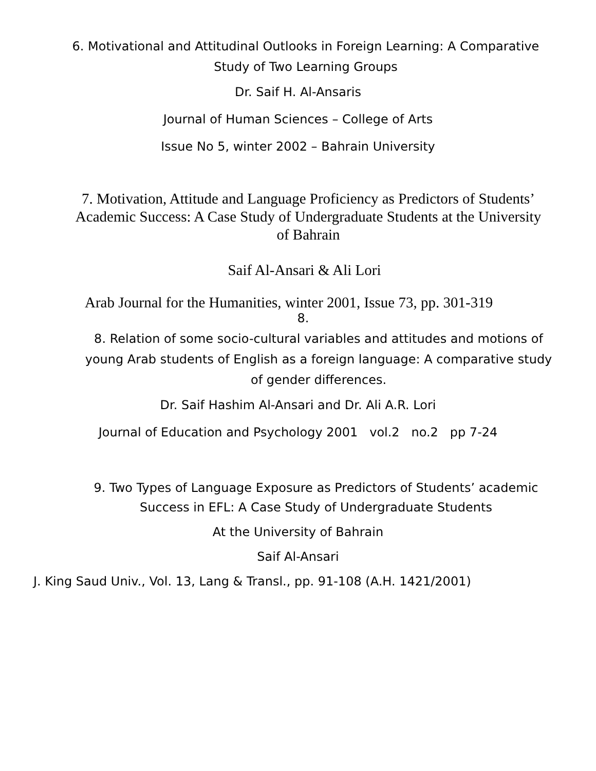6. Motivational and Attitudinal Outlooks in Foreign Learning: A Comparative
Study of Two Learning Groups
Dr. Saif H. Al-Ansaris
Journal of Human Sciences – College of Arts
Issue No 5, winter 2002 – Bahrain University
7. Motivation, Attitude and Language Proficiency as Predictors of Students’
Academic Success: A Case Study of Undergraduate Students at the University
of Bahrain
Saif Al-Ansari & Ali Lori
Arab Journal for the Humanities, winter 2001, Issue 73, pp. 301-319
8.
8. Relation of some socio-cultural variables and attitudes and motions of
young Arab students of English as a foreign language: A comparative study
of gender differences.
Dr. Saif Hashim Al-Ansari and Dr. Ali A.R. Lori
Journal of Education and Psychology 2001 vol.2 no.2 pp 7-24
9. Two Types of Language Exposure as Predictors of Students’ academic
Success in EFL: A Case Study of Undergraduate Students
At the University of Bahrain
Saif Al-Ansari
J. King Saud Univ., Vol. 13, Lang & Transl., pp. 91-108 (A.H. 1421/2001)